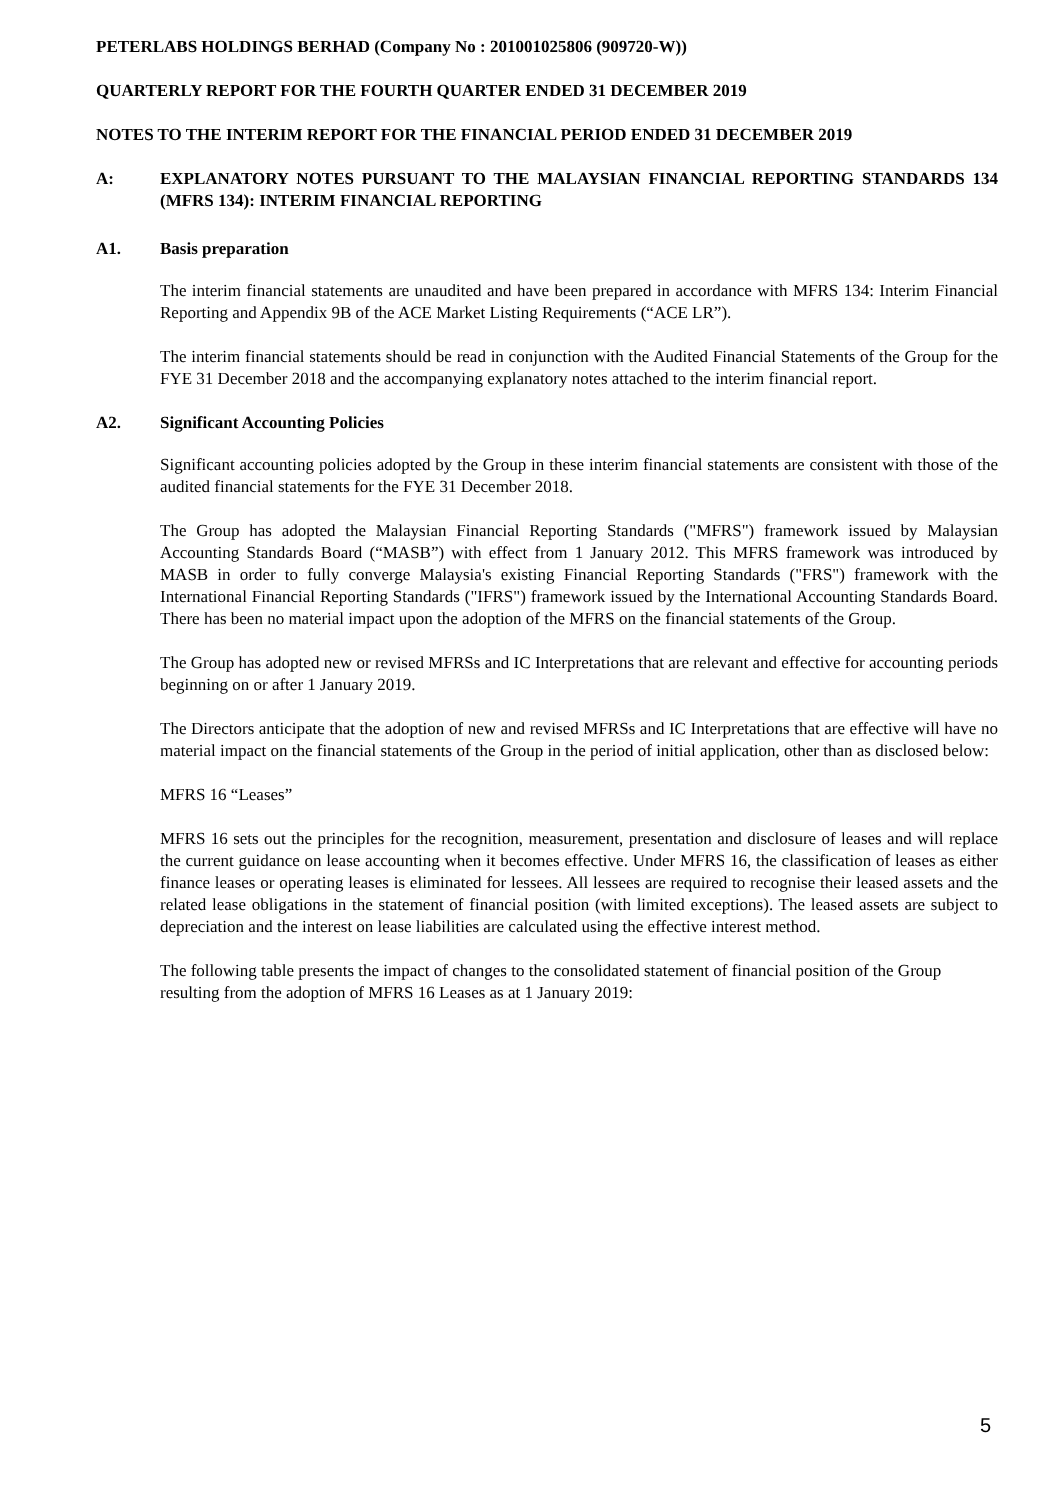PETERLABS HOLDINGS BERHAD (Company No : 201001025806 (909720-W))
QUARTERLY REPORT FOR THE FOURTH QUARTER ENDED 31 DECEMBER 2019
NOTES TO THE INTERIM REPORT FOR THE FINANCIAL PERIOD ENDED 31 DECEMBER 2019
A: EXPLANATORY NOTES PURSUANT TO THE MALAYSIAN FINANCIAL REPORTING STANDARDS 134 (MFRS 134): INTERIM FINANCIAL REPORTING
A1. Basis preparation
The interim financial statements are unaudited and have been prepared in accordance with MFRS 134: Interim Financial Reporting and Appendix 9B of the ACE Market Listing Requirements (“ACE LR”).
The interim financial statements should be read in conjunction with the Audited Financial Statements of the Group for the FYE 31 December 2018 and the accompanying explanatory notes attached to the interim financial report.
A2. Significant Accounting Policies
Significant accounting policies adopted by the Group in these interim financial statements are consistent with those of the audited financial statements for the FYE 31 December 2018.
The Group has adopted the Malaysian Financial Reporting Standards ("MFRS") framework issued by Malaysian Accounting Standards Board (“MASB”) with effect from 1 January 2012. This MFRS framework was introduced by MASB in order to fully converge Malaysia's existing Financial Reporting Standards ("FRS") framework with the International Financial Reporting Standards ("IFRS") framework issued by the International Accounting Standards Board. There has been no material impact upon the adoption of the MFRS on the financial statements of the Group.
The Group has adopted new or revised MFRSs and IC Interpretations that are relevant and effective for accounting periods beginning on or after 1 January 2019.
The Directors anticipate that the adoption of new and revised MFRSs and IC Interpretations that are effective will have no material impact on the financial statements of the Group in the period of initial application, other than as disclosed below:
MFRS 16 “Leases”
MFRS 16 sets out the principles for the recognition, measurement, presentation and disclosure of leases and will replace the current guidance on lease accounting when it becomes effective. Under MFRS 16, the classification of leases as either finance leases or operating leases is eliminated for lessees. All lessees are required to recognise their leased assets and the related lease obligations in the statement of financial position (with limited exceptions). The leased assets are subject to depreciation and the interest on lease liabilities are calculated using the effective interest method.
The following table presents the impact of changes to the consolidated statement of financial position of the Group resulting from the adoption of MFRS 16 Leases as at 1 January 2019:
5